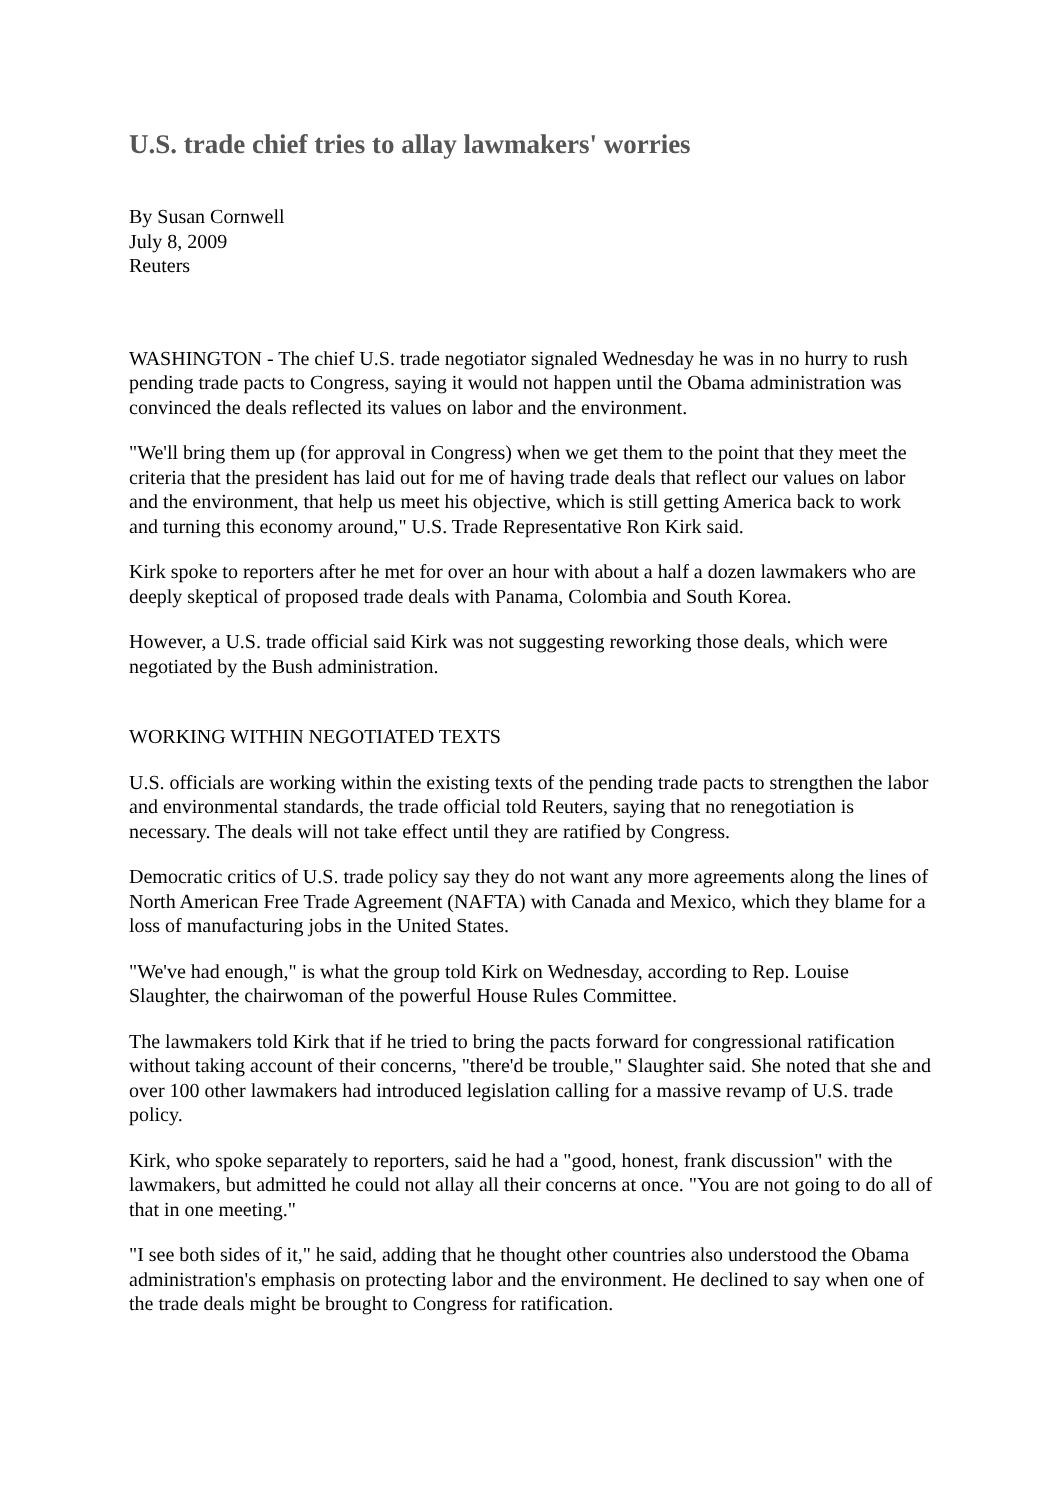U.S. trade chief tries to allay lawmakers' worries
By Susan Cornwell
July 8, 2009
Reuters
WASHINGTON - The chief U.S. trade negotiator signaled Wednesday he was in no hurry to rush pending trade pacts to Congress, saying it would not happen until the Obama administration was convinced the deals reflected its values on labor and the environment.
"We'll bring them up (for approval in Congress) when we get them to the point that they meet the criteria that the president has laid out for me of having trade deals that reflect our values on labor and the environment, that help us meet his objective, which is still getting America back to work and turning this economy around," U.S. Trade Representative Ron Kirk said.
Kirk spoke to reporters after he met for over an hour with about a half a dozen lawmakers who are deeply skeptical of proposed trade deals with Panama, Colombia and South Korea.
However, a U.S. trade official said Kirk was not suggesting reworking those deals, which were negotiated by the Bush administration.
WORKING WITHIN NEGOTIATED TEXTS
U.S. officials are working within the existing texts of the pending trade pacts to strengthen the labor and environmental standards, the trade official told Reuters, saying that no renegotiation is necessary. The deals will not take effect until they are ratified by Congress.
Democratic critics of U.S. trade policy say they do not want any more agreements along the lines of North American Free Trade Agreement (NAFTA) with Canada and Mexico, which they blame for a loss of manufacturing jobs in the United States.
"We've had enough," is what the group told Kirk on Wednesday, according to Rep. Louise Slaughter, the chairwoman of the powerful House Rules Committee.
The lawmakers told Kirk that if he tried to bring the pacts forward for congressional ratification without taking account of their concerns, "there'd be trouble," Slaughter said. She noted that she and over 100 other lawmakers had introduced legislation calling for a massive revamp of U.S. trade policy.
Kirk, who spoke separately to reporters, said he had a "good, honest, frank discussion" with the lawmakers, but admitted he could not allay all their concerns at once. "You are not going to do all of that in one meeting."
"I see both sides of it," he said, adding that he thought other countries also understood the Obama administration's emphasis on protecting labor and the environment. He declined to say when one of the trade deals might be brought to Congress for ratification.